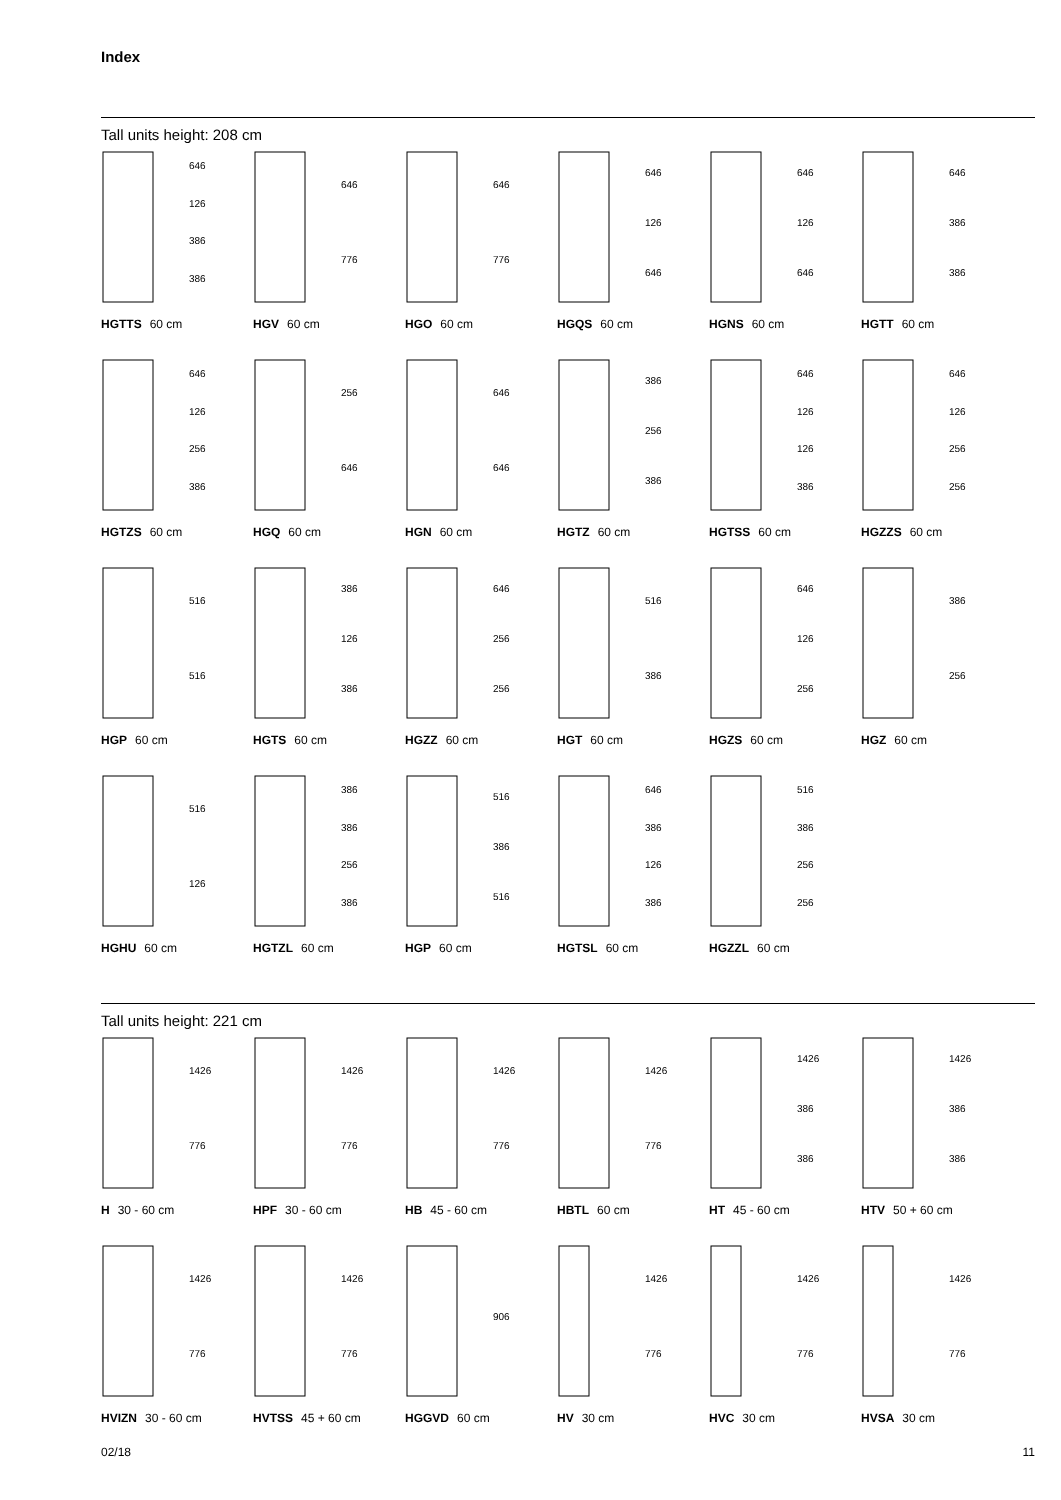Index
Tall units height: 208 cm
646
126
386
386
HGTTS 60 cm
646
776
HGV 60 cm
646
776
HGO 60 cm
646
126
646
HGQS 60 cm
646
126
646
HGNS 60 cm
646
386
386
HGTT 60 cm
646
126
256
386
HGTZS 60 cm
256
646
HGQ 60 cm
646
646
HGN 60 cm
386
256
386
HGTZ 60 cm
646
126
126
386
HGTSS 60 cm
646
126
256
256
HGZZS 60 cm
516
516
HGP 60 cm
386
126
386
HGTS 60 cm
646
256
256
HGZZ 60 cm
516
386
HGT 60 cm
646
126
256
HGZS 60 cm
386
256
HGZ 60 cm
516
126
HGHU 60 cm
386
386
256
386
HGTZL 60 cm
516
386
516
HGP 60 cm
646
386
126
386
HGTSL 60 cm
516
386
256
256
HGZZL 60 cm
Tall units height: 221 cm
1426
776
H 30 - 60 cm
1426
776
HPF 30 - 60 cm
1426
776
HB 45 - 60 cm
1426
776
HBTL 60 cm
1426
386
386
HT 45 - 60 cm
1426
386
386
HTV 50 + 60 cm
1426
776
HVIZN 30 - 60 cm
1426
776
HVTSS 45 + 60 cm
906
HGGVD 60 cm
1426
776
HV 30 cm
1426
776
HVC 30 cm
1426
776
HVSA 30 cm
02/18 11